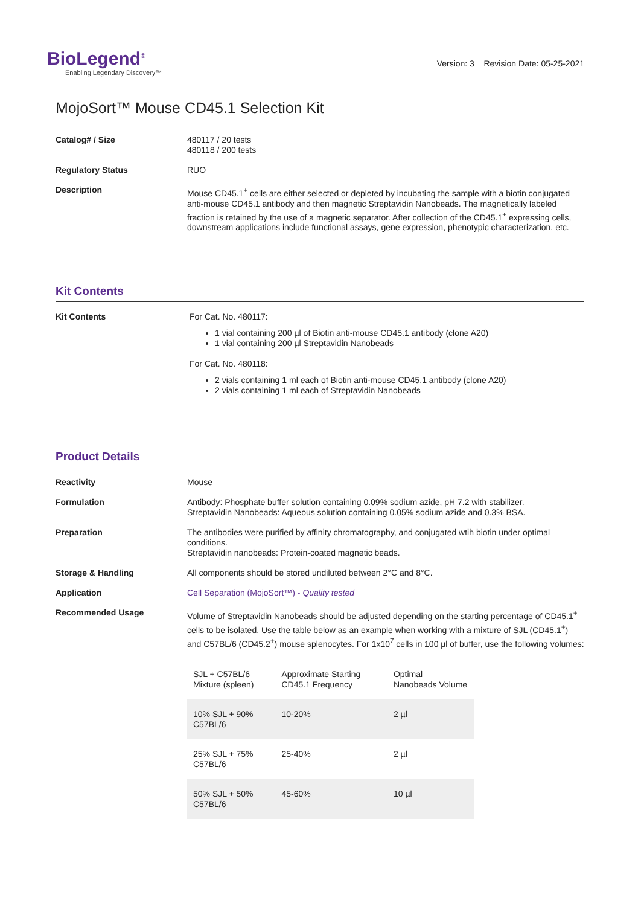BioLegend<sup>®</sup>
Enabling Legendary Discovery™
Version: 3 Revision Date: 05-25-2021
MojoSort™ Mouse CD45.1 Selection Kit
Catalog# / Size
480117 / 20 tests
480118 / 200 tests
Regulatory Status
RUO
Description
Mouse CD45.1<sup>+</sup> cells are either selected or depleted by incubating the sample with a biotin conjugated anti-mouse CD45.1 antibody and then magnetic Streptavidin Nanobeads. The magnetically labeled fraction is retained by the use of a magnetic separator. After collection of the CD45.1<sup>+</sup> expressing cells, downstream applications include functional assays, gene expression, phenotypic characterization, etc.
Kit Contents
Kit Contents
For Cat. No. 480117:
1 vial containing 200 µl of Biotin anti-mouse CD45.1 antibody (clone A20)
1 vial containing 200 µl Streptavidin Nanobeads
For Cat. No. 480118:
2 vials containing 1 ml each of Biotin anti-mouse CD45.1 antibody (clone A20)
2 vials containing 1 ml each of Streptavidin Nanobeads
Product Details
Reactivity
Mouse
Formulation
Antibody: Phosphate buffer solution containing 0.09% sodium azide, pH 7.2 with stabilizer.
Streptavidin Nanobeads: Aqueous solution containing 0.05% sodium azide and 0.3% BSA.
Preparation
The antibodies were purified by affinity chromatography, and conjugated wtih biotin under optimal conditions.
Streptavidin nanobeads: Protein-coated magnetic beads.
Storage & Handling
All components should be stored undiluted between 2°C and 8°C.
Application
Cell Separation (MojoSort™) - Quality tested
Recommended Usage
Volume of Streptavidin Nanobeads should be adjusted depending on the starting percentage of CD45.1<sup>+</sup> cells to be isolated. Use the table below as an example when working with a mixture of SJL (CD45.1<sup>+</sup>) and C57BL/6 (CD45.2<sup>+</sup>) mouse splenocytes. For 1x10<sup>7</sup> cells in 100 µl of buffer, use the following volumes:
| SJL + C57BL/6 Mixture (spleen) | Approximate Starting CD45.1 Frequency | Optimal Nanobeads Volume |
| 10% SJL + 90% C57BL/6 | 10-20% | 2 µl |
| 25% SJL + 75% C57BL/6 | 25-40% | 2 µl |
| 50% SJL + 50% C57BL/6 | 45-60% | 10 µl |